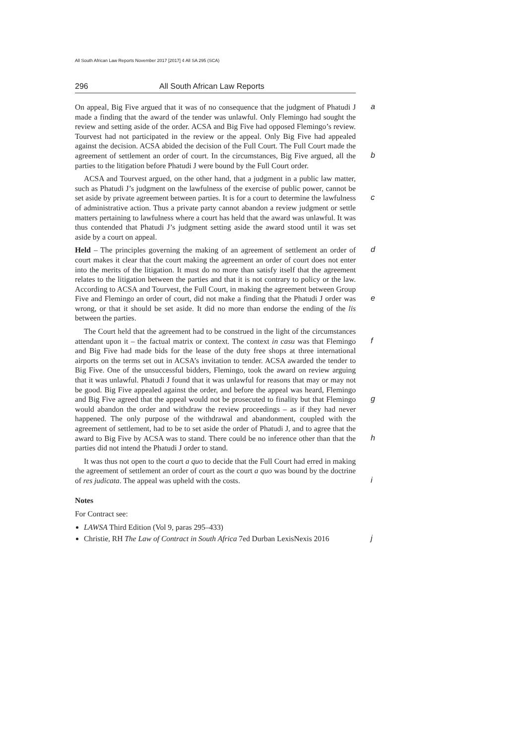All South African Law Reports November 2017 [2017] 4 All SA 295 (SCA)
296 All South African Law Reports
a On appeal, Big Five argued that it was of no consequence that the judgment of Phatudi J made a finding that the award of the tender was unlawful. Only Flemingo had sought the review and setting aside of the order. ACSA and Big Five had opposed Flemingo’s review. Tourvest had not participated in the review or the appeal. Only Big Five had appealed against the decision. ACSA abided the decision of the Full Court. The Full Court made the agreement of b settlement an order of court. In the circumstances, Big Five argued, all the parties to the litigation before Phatudi J were bound by the Full Court order.
ACSA and Tourvest argued, on the other hand, that a judgment in a public law matter, such as Phatudi J’s judgment on the lawfulness of the exercise of public power, cannot be set aside by private agreement between parties. It is for c a court to determine the lawfulness of administrative action. Thus a private party cannot abandon a review judgment or settle matters pertaining to lawfulness where a court has held that the award was unlawful. It was thus contended that Phatudi J’s judgment setting aside the award stood until it was set aside by a court on appeal.
dHeld – The principles governing the making of an agreement of settlement an order of court makes it clear that the court making the agreement an order of court does not enter into the merits of the litigation. It must do no more than satisfy itself that the agreement relates to the litigation between the parties and that it is not contrary to policy or the law. According to ACSA and Tourvest, the Full Court, in making the agreement between Group Five and Flemingo an e order of court, did not make a finding that the Phatudi J order was wrong, or that it should be set aside. It did no more than endorse the ending of the lis between the parties.
The Court held that the agreement had to be construed in the light of the circumstances attendant upon it – the factual matrix or context. The context in casu f was that Flemingo and Big Five had made bids for the lease of the duty free shops at three international airports on the terms set out in ACSA’s invitation to tender. ACSA awarded the tender to Big Five. One of the unsuccessful bidders, Flemingo, took the award on review arguing that it was unlawful. Phatudi J found that it was unlawful for reasons that may or may not be good. Big Five appealed against the order, and before the appeal was heard, Flemingo and Big g Five agreed that the appeal would not be prosecuted to finality but that Flemingo would abandon the order and withdraw the review proceedings – as if they had never happened. The only purpose of the withdrawal and abandonment, coupled with the agreement of settlement, had to be to set aside the order of Phatudi J, and to agree that the award to Big Five by ACSA was to h stand. There could be no inference other than that the parties did not intend the Phatudi J order to stand.
It was thus not open to the court a quo to decide that the Full Court had erred in making the agreement of settlement an order of court as the court a quo was bound by the doctrine of res judicata. The appeal was upheld with the costs. i
Notes
For Contract see:
LAWSA Third Edition (Vol 9, paras 295–433)
j Christie, RH The Law of Contract in South Africa 7ed Durban LexisNexis 2016